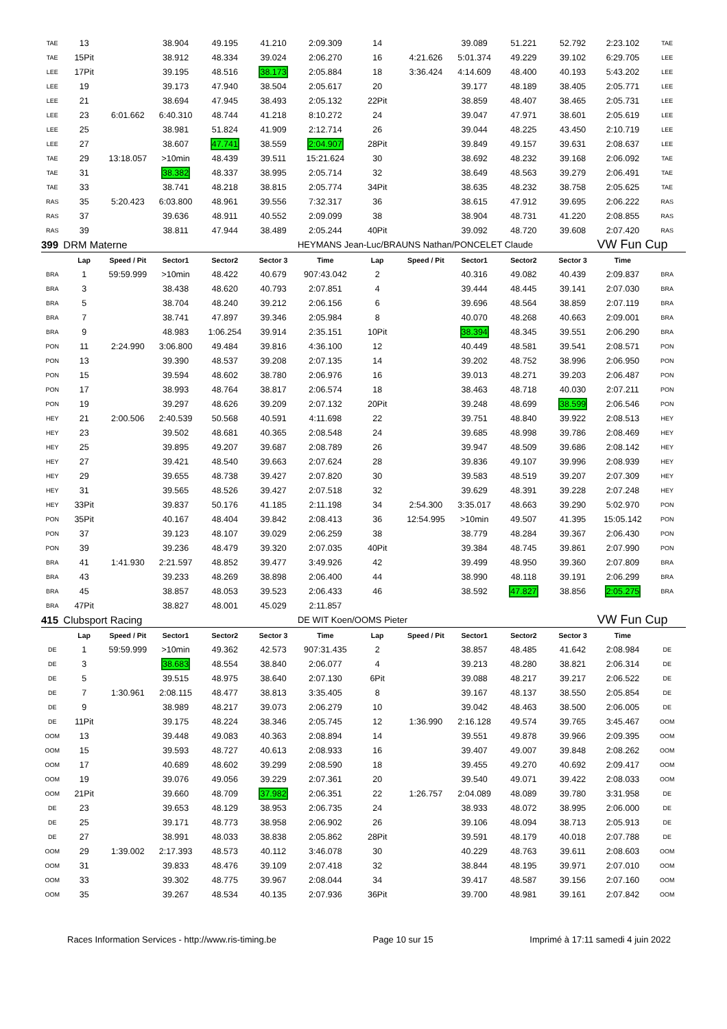| TAE | 13 | | 38.904 | 49.195 | 41.210 | 2:09.309 | 14 | | 39.089 | 51.221 | 52.792 | 2:23.102 | TAE |
| TAE | 15Pit | | 38.912 | 48.334 | 39.024 | 2:06.270 | 16 | 4:21.626 | 5:01.374 | 49.229 | 39.102 | 6:29.705 | LEE |
| LEE | 17Pit | | 39.195 | 48.516 | 38.173 | 2:05.884 | 18 | 3:36.424 | 4:14.609 | 48.400 | 40.193 | 5:43.202 | LEE |
| LEE | 19 | | 39.173 | 47.940 | 38.504 | 2:05.617 | 20 | | 39.177 | 48.189 | 38.405 | 2:05.771 | LEE |
| LEE | 21 | | 38.694 | 47.945 | 38.493 | 2:05.132 | 22Pit | | 38.859 | 48.407 | 38.465 | 2:05.731 | LEE |
| LEE | 23 | 6:01.662 | 6:40.310 | 48.744 | 41.218 | 8:10.272 | 24 | | 39.047 | 47.971 | 38.601 | 2:05.619 | LEE |
| LEE | 25 | | 38.981 | 51.824 | 41.909 | 2:12.714 | 26 | | 39.044 | 48.225 | 43.450 | 2:10.719 | LEE |
| LEE | 27 | | 38.607 | 47.741 | 38.559 | 2:04.907 | 28Pit | | 39.849 | 49.157 | 39.631 | 2:08.637 | LEE |
| TAE | 29 | 13:18.057 | >10min | 48.439 | 39.511 | 15:21.624 | 30 | | 38.692 | 48.232 | 39.168 | 2:06.092 | TAE |
| TAE | 31 | | 38.382 | 48.337 | 38.995 | 2:05.714 | 32 | | 38.649 | 48.563 | 39.279 | 2:06.491 | TAE |
| TAE | 33 | | 38.741 | 48.218 | 38.815 | 2:05.774 | 34Pit | | 38.635 | 48.232 | 38.758 | 2:05.625 | TAE |
| RAS | 35 | 5:20.423 | 6:03.800 | 48.961 | 39.556 | 7:32.317 | 36 | | 38.615 | 47.912 | 39.695 | 2:06.222 | RAS |
| RAS | 37 | | 39.636 | 48.911 | 40.552 | 2:09.099 | 38 | | 38.904 | 48.731 | 41.220 | 2:08.855 | RAS |
| RAS | 39 | | 38.811 | 47.944 | 38.489 | 2:05.244 | 40Pit | | 39.092 | 48.720 | 39.608 | 2:07.420 | RAS |
| 399 | DRM Materne | | | | | HEYMANS Jean-Luc/BRAUNS Nathan/PONCELET Claude | | | | | | VW Fun Cup | |
| | Lap | Speed / Pit | Sector1 | Sector2 | Sector 3 | Time | Lap | Speed / Pit | Sector1 | Sector2 | Sector 3 | Time | |
| BRA | 1 | 59:59.999 | >10min | 48.422 | 40.679 | 907:43.042 | 2 | | 40.316 | 49.082 | 40.439 | 2:09.837 | BRA |
| BRA | 3 | | 38.438 | 48.620 | 40.793 | 2:07.851 | 4 | | 39.444 | 48.445 | 39.141 | 2:07.030 | BRA |
| BRA | 5 | | 38.704 | 48.240 | 39.212 | 2:06.156 | 6 | | 39.696 | 48.564 | 38.859 | 2:07.119 | BRA |
| BRA | 7 | | 38.741 | 47.897 | 39.346 | 2:05.984 | 8 | | 40.070 | 48.268 | 40.663 | 2:09.001 | BRA |
| BRA | 9 | | 48.983 | 1:06.254 | 39.914 | 2:35.151 | 10Pit | | 38.394 | 48.345 | 39.551 | 2:06.290 | BRA |
| PON | 11 | 2:24.990 | 3:06.800 | 49.484 | 39.816 | 4:36.100 | 12 | | 40.449 | 48.581 | 39.541 | 2:08.571 | PON |
| PON | 13 | | 39.390 | 48.537 | 39.208 | 2:07.135 | 14 | | 39.202 | 48.752 | 38.996 | 2:06.950 | PON |
| PON | 15 | | 39.594 | 48.602 | 38.780 | 2:06.976 | 16 | | 39.013 | 48.271 | 39.203 | 2:06.487 | PON |
| PON | 17 | | 38.993 | 48.764 | 38.817 | 2:06.574 | 18 | | 38.463 | 48.718 | 40.030 | 2:07.211 | PON |
| PON | 19 | | 39.297 | 48.626 | 39.209 | 2:07.132 | 20Pit | | 39.248 | 48.699 | 38.599 | 2:06.546 | PON |
| HEY | 21 | 2:00.506 | 2:40.539 | 50.568 | 40.591 | 4:11.698 | 22 | | 39.751 | 48.840 | 39.922 | 2:08.513 | HEY |
| HEY | 23 | | 39.502 | 48.681 | 40.365 | 2:08.548 | 24 | | 39.685 | 48.998 | 39.786 | 2:08.469 | HEY |
| HEY | 25 | | 39.895 | 49.207 | 39.687 | 2:08.789 | 26 | | 39.947 | 48.509 | 39.686 | 2:08.142 | HEY |
| HEY | 27 | | 39.421 | 48.540 | 39.663 | 2:07.624 | 28 | | 39.836 | 49.107 | 39.996 | 2:08.939 | HEY |
| HEY | 29 | | 39.655 | 48.738 | 39.427 | 2:07.820 | 30 | | 39.583 | 48.519 | 39.207 | 2:07.309 | HEY |
| HEY | 31 | | 39.565 | 48.526 | 39.427 | 2:07.518 | 32 | | 39.629 | 48.391 | 39.228 | 2:07.248 | HEY |
| HEY | 33Pit | | 39.837 | 50.176 | 41.185 | 2:11.198 | 34 | 2:54.300 | 3:35.017 | 48.663 | 39.290 | 5:02.970 | PON |
| PON | 35Pit | | 40.167 | 48.404 | 39.842 | 2:08.413 | 36 | 12:54.995 | >10min | 49.507 | 41.395 | 15:05.142 | PON |
| PON | 37 | | 39.123 | 48.107 | 39.029 | 2:06.259 | 38 | | 38.779 | 48.284 | 39.367 | 2:06.430 | PON |
| PON | 39 | | 39.236 | 48.479 | 39.320 | 2:07.035 | 40Pit | | 39.384 | 48.745 | 39.861 | 2:07.990 | PON |
| BRA | 41 | 1:41.930 | 2:21.597 | 48.852 | 39.477 | 3:49.926 | 42 | | 39.499 | 48.950 | 39.360 | 2:07.809 | BRA |
| BRA | 43 | | 39.233 | 48.269 | 38.898 | 2:06.400 | 44 | | 38.990 | 48.118 | 39.191 | 2:06.299 | BRA |
| BRA | 45 | | 38.857 | 48.053 | 39.523 | 2:06.433 | 46 | | 38.592 | 47.827 | 38.856 | 2:05.275 | BRA |
| BRA | 47Pit | | 38.827 | 48.001 | 45.029 | 2:11.857 | | | | | | | |
| 415 | Clubsport Racing | | | | | DE WIT Koen/OOMS Pieter | | | | | | VW Fun Cup | |
| | Lap | Speed / Pit | Sector1 | Sector2 | Sector 3 | Time | Lap | Speed / Pit | Sector1 | Sector2 | Sector 3 | Time | |
| DE | 1 | 59:59.999 | >10min | 49.362 | 42.573 | 907:31.435 | 2 | | 38.857 | 48.485 | 41.642 | 2:08.984 | DE |
| DE | 3 | | 38.683 | 48.554 | 38.840 | 2:06.077 | 4 | | 39.213 | 48.280 | 38.821 | 2:06.314 | DE |
| DE | 5 | | 39.515 | 48.975 | 38.640 | 2:07.130 | 6Pit | | 39.088 | 48.217 | 39.217 | 2:06.522 | DE |
| DE | 7 | 1:30.961 | 2:08.115 | 48.477 | 38.813 | 3:35.405 | 8 | | 39.167 | 48.137 | 38.550 | 2:05.854 | DE |
| DE | 9 | | 38.989 | 48.217 | 39.073 | 2:06.279 | 10 | | 39.042 | 48.463 | 38.500 | 2:06.005 | DE |
| DE | 11Pit | | 39.175 | 48.224 | 38.346 | 2:05.745 | 12 | 1:36.990 | 2:16.128 | 49.574 | 39.765 | 3:45.467 | OOM |
| OOM | 13 | | 39.448 | 49.083 | 40.363 | 2:08.894 | 14 | | 39.551 | 49.878 | 39.966 | 2:09.395 | OOM |
| OOM | 15 | | 39.593 | 48.727 | 40.613 | 2:08.933 | 16 | | 39.407 | 49.007 | 39.848 | 2:08.262 | OOM |
| OOM | 17 | | 40.689 | 48.602 | 39.299 | 2:08.590 | 18 | | 39.455 | 49.270 | 40.692 | 2:09.417 | OOM |
| OOM | 19 | | 39.076 | 49.056 | 39.229 | 2:07.361 | 20 | | 39.540 | 49.071 | 39.422 | 2:08.033 | OOM |
| OOM | 21Pit | | 39.660 | 48.709 | 37.982 | 2:06.351 | 22 | 1:26.757 | 2:04.089 | 48.089 | 39.780 | 3:31.958 | DE |
| DE | 23 | | 39.653 | 48.129 | 38.953 | 2:06.735 | 24 | | 38.933 | 48.072 | 38.995 | 2:06.000 | DE |
| DE | 25 | | 39.171 | 48.773 | 38.958 | 2:06.902 | 26 | | 39.106 | 48.094 | 38.713 | 2:05.913 | DE |
| DE | 27 | | 38.991 | 48.033 | 38.838 | 2:05.862 | 28Pit | | 39.591 | 48.179 | 40.018 | 2:07.788 | DE |
| OOM | 29 | 1:39.002 | 2:17.393 | 48.573 | 40.112 | 3:46.078 | 30 | | 40.229 | 48.763 | 39.611 | 2:08.603 | OOM |
| OOM | 31 | | 39.833 | 48.476 | 39.109 | 2:07.418 | 32 | | 38.844 | 48.195 | 39.971 | 2:07.010 | OOM |
| OOM | 33 | | 39.302 | 48.775 | 39.967 | 2:08.044 | 34 | | 39.417 | 48.587 | 39.156 | 2:07.160 | OOM |
| OOM | 35 | | 39.267 | 48.534 | 40.135 | 2:07.936 | 36Pit | | 39.700 | 48.981 | 39.161 | 2:07.842 | OOM |
Races Information Services - http://www.ris-timing.be Page 10 sur 15 Imprimé à 17:11 samedi 4 juin 2022